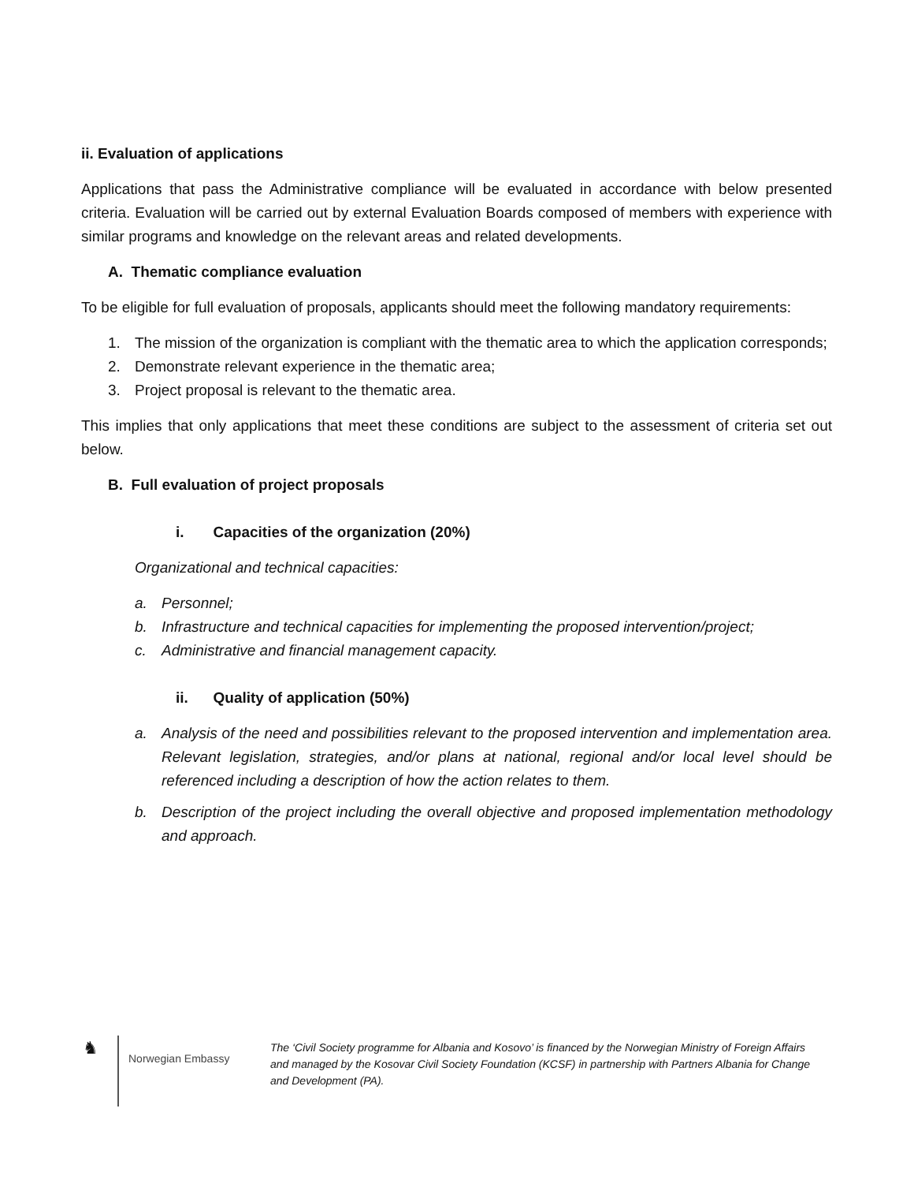ii. Evaluation of applications
Applications that pass the Administrative compliance will be evaluated in accordance with below presented criteria. Evaluation will be carried out by external Evaluation Boards composed of members with experience with similar programs and knowledge on the relevant areas and related developments.
A. Thematic compliance evaluation
To be eligible for full evaluation of proposals, applicants should meet the following mandatory requirements:
1. The mission of the organization is compliant with the thematic area to which the application corresponds;
2. Demonstrate relevant experience in the thematic area;
3. Project proposal is relevant to the thematic area.
This implies that only applications that meet these conditions are subject to the assessment of criteria set out below.
B. Full evaluation of project proposals
i. Capacities of the organization (20%)
Organizational and technical capacities:
a. Personnel;
b. Infrastructure and technical capacities for implementing the proposed intervention/project;
c. Administrative and financial management capacity.
ii. Quality of application (50%)
a. Analysis of the need and possibilities relevant to the proposed intervention and implementation area. Relevant legislation, strategies, and/or plans at national, regional and/or local level should be referenced including a description of how the action relates to them.
b. Description of the project including the overall objective and proposed implementation methodology and approach.
♞
Norwegian Embassy
The ‘Civil Society programme for Albania and Kosovo’ is financed by the Norwegian Ministry of Foreign Affairs and managed by the Kosovar Civil Society Foundation (KCSF) in partnership with Partners Albania for Change and Development (PA).